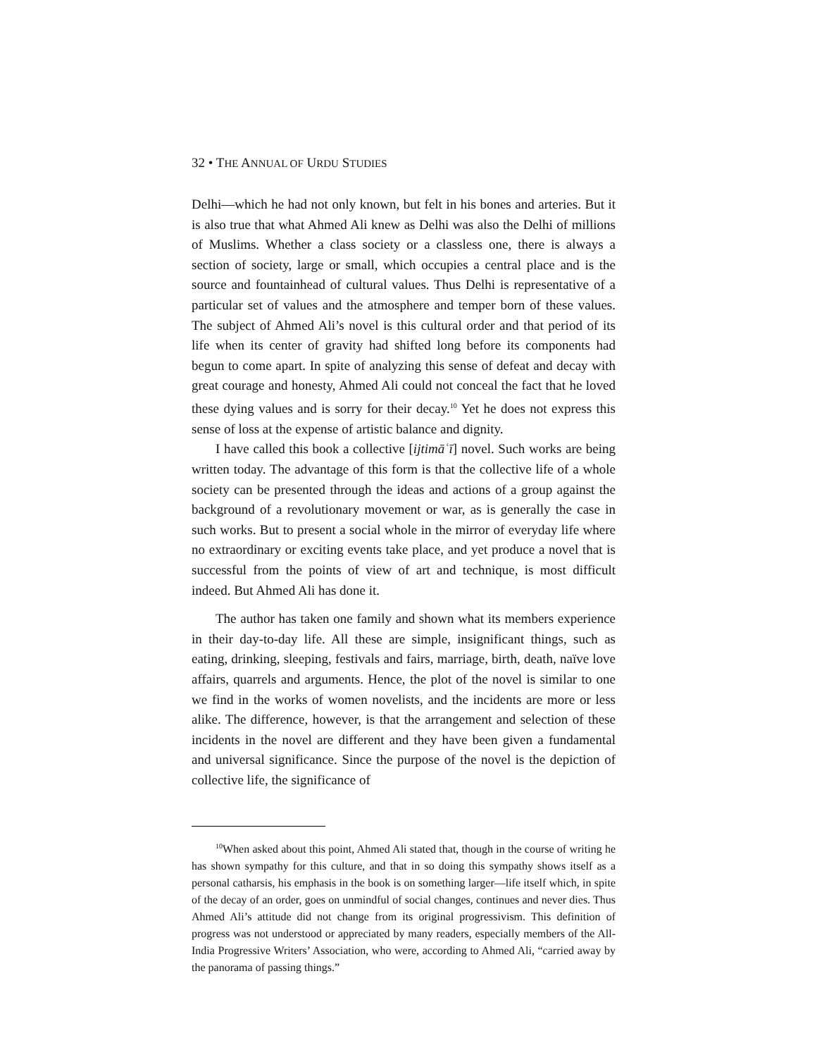32 • THE ANNUAL OF URDU STUDIES
Delhi—which he had not only known, but felt in his bones and arteries. But it is also true that what Ahmed Ali knew as Delhi was also the Delhi of millions of Muslims. Whether a class society or a classless one, there is always a section of society, large or small, which occupies a central place and is the source and fountainhead of cultural values. Thus Delhi is representative of a particular set of values and the atmosphere and temper born of these values. The subject of Ahmed Ali’s novel is this cultural order and that period of its life when its center of gravity had shifted long before its components had begun to come apart. In spite of analyzing this sense of defeat and decay with great courage and honesty, Ahmed Ali could not conceal the fact that he loved these dying values and is sorry for their decay.<sup>10</sup> Yet he does not express this sense of loss at the expense of artistic balance and dignity.
I have called this book a collective [ijtimāʿī] novel. Such works are being written today. The advantage of this form is that the collective life of a whole society can be presented through the ideas and actions of a group against the background of a revolutionary movement or war, as is generally the case in such works. But to present a social whole in the mirror of everyday life where no extraordinary or exciting events take place, and yet produce a novel that is successful from the points of view of art and technique, is most difficult indeed. But Ahmed Ali has done it.
The author has taken one family and shown what its members experience in their day-to-day life. All these are simple, insignificant things, such as eating, drinking, sleeping, festivals and fairs, marriage, birth, death, naïve love affairs, quarrels and arguments. Hence, the plot of the novel is similar to one we find in the works of women novelists, and the incidents are more or less alike. The difference, however, is that the arrangement and selection of these incidents in the novel are different and they have been given a fundamental and universal significance. Since the purpose of the novel is the depiction of collective life, the significance of
<sup>10</sup> When asked about this point, Ahmed Ali stated that, though in the course of writing he has shown sympathy for this culture, and that in so doing this sympathy shows itself as a personal catharsis, his emphasis in the book is on something larger—life itself which, in spite of the decay of an order, goes on unmindful of social changes, continues and never dies. Thus Ahmed Ali’s attitude did not change from its original progressivism. This definition of progress was not understood or appreciated by many readers, especially members of the All-India Progressive Writers’ Association, who were, according to Ahmed Ali, “carried away by the panorama of passing things.”